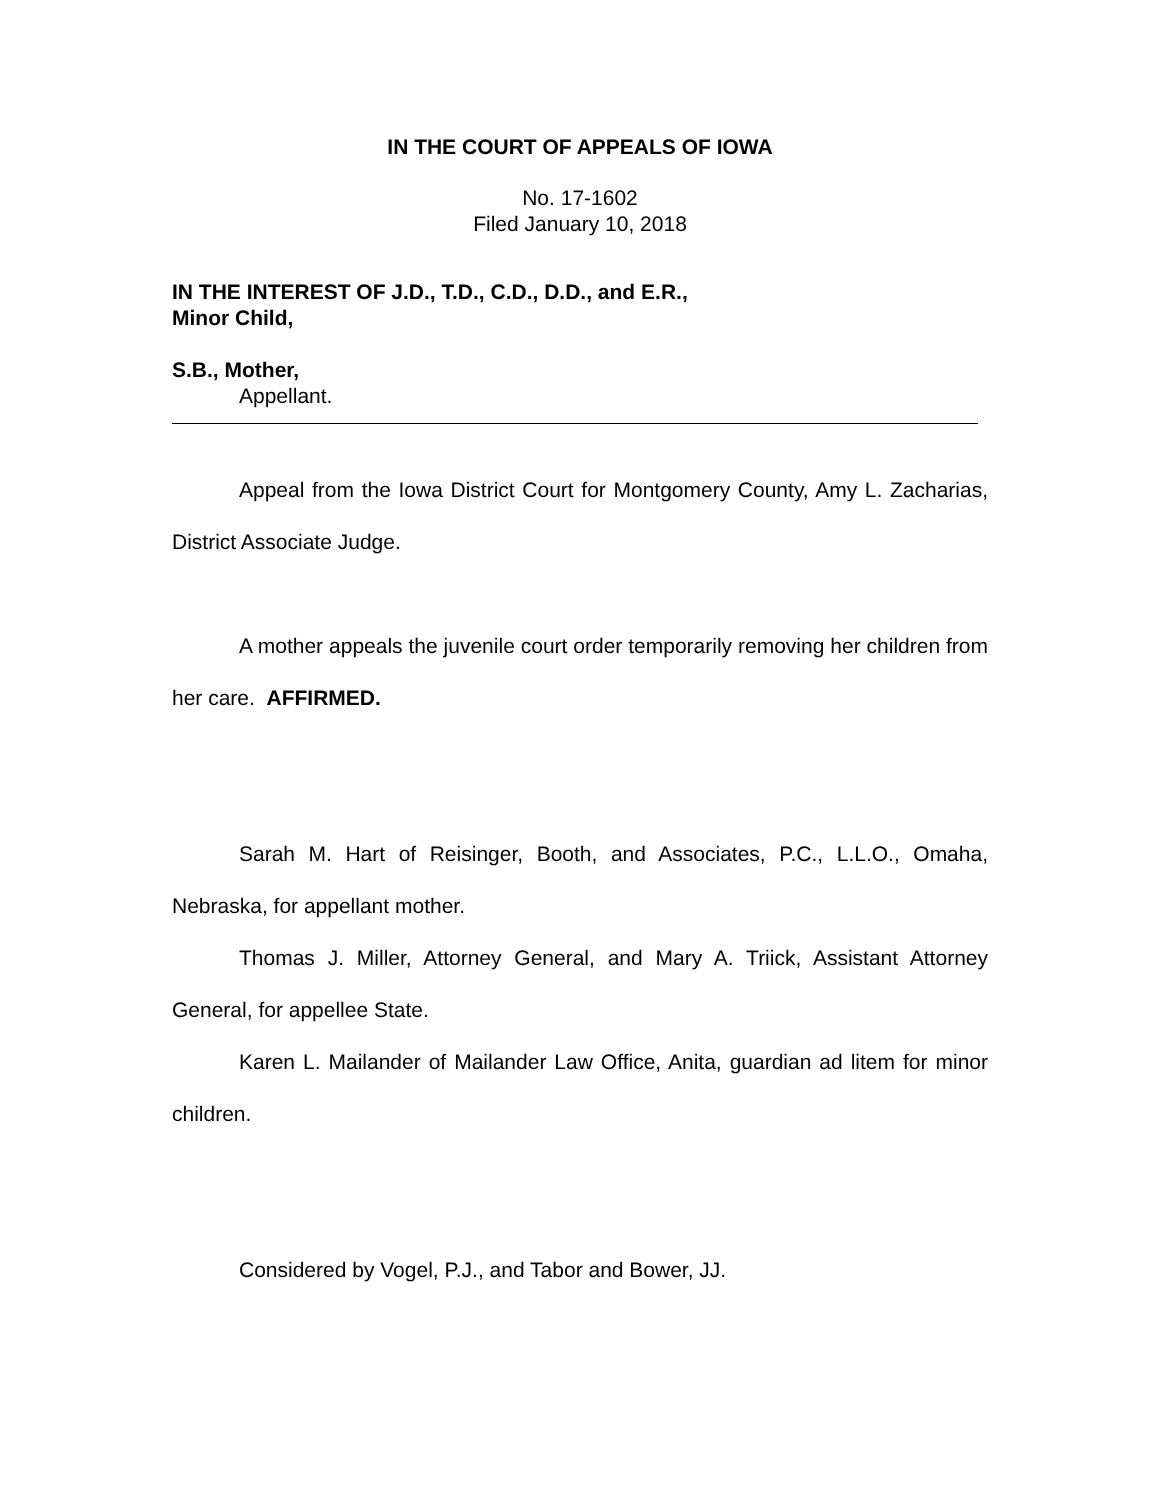IN THE COURT OF APPEALS OF IOWA
No. 17-1602
Filed January 10, 2018
IN THE INTEREST OF J.D., T.D., C.D., D.D., and E.R.,
Minor Child,
S.B., Mother,
Appellant.
Appeal from the Iowa District Court for Montgomery County, Amy L. Zacharias, District Associate Judge.
A mother appeals the juvenile court order temporarily removing her children from her care. AFFIRMED.
Sarah M. Hart of Reisinger, Booth, and Associates, P.C., L.L.O., Omaha, Nebraska, for appellant mother.
Thomas J. Miller, Attorney General, and Mary A. Triick, Assistant Attorney General, for appellee State.
Karen L. Mailander of Mailander Law Office, Anita, guardian ad litem for minor children.
Considered by Vogel, P.J., and Tabor and Bower, JJ.